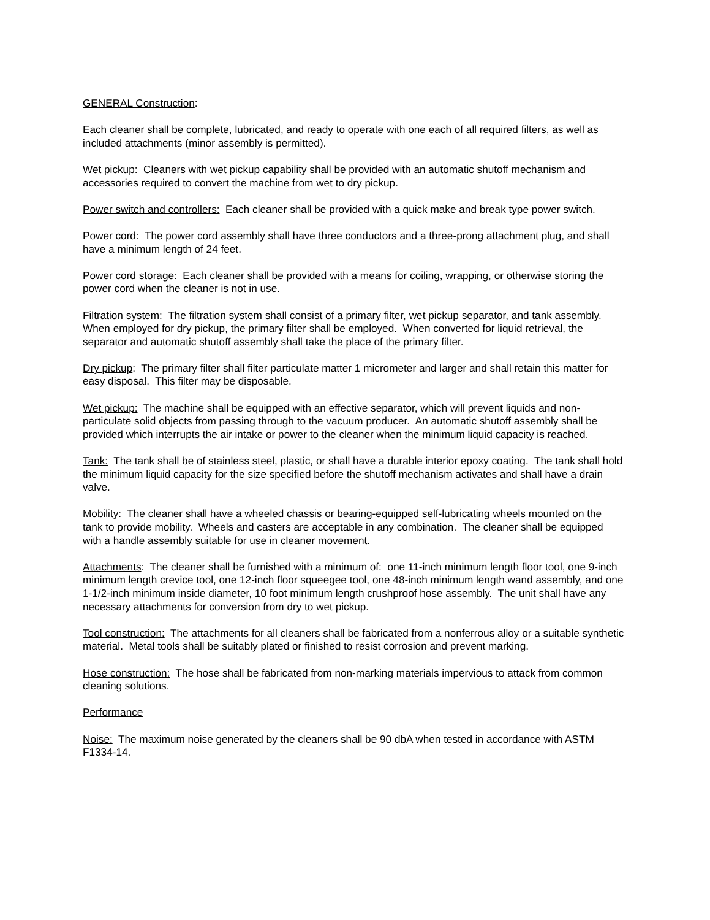GENERAL Construction:
Each cleaner shall be complete, lubricated, and ready to operate with one each of all required filters, as well as included attachments (minor assembly is permitted).
Wet pickup: Cleaners with wet pickup capability shall be provided with an automatic shutoff mechanism and accessories required to convert the machine from wet to dry pickup.
Power switch and controllers: Each cleaner shall be provided with a quick make and break type power switch.
Power cord: The power cord assembly shall have three conductors and a three-prong attachment plug, and shall have a minimum length of 24 feet.
Power cord storage: Each cleaner shall be provided with a means for coiling, wrapping, or otherwise storing the power cord when the cleaner is not in use.
Filtration system: The filtration system shall consist of a primary filter, wet pickup separator, and tank assembly. When employed for dry pickup, the primary filter shall be employed. When converted for liquid retrieval, the separator and automatic shutoff assembly shall take the place of the primary filter.
Dry pickup: The primary filter shall filter particulate matter 1 micrometer and larger and shall retain this matter for easy disposal. This filter may be disposable.
Wet pickup: The machine shall be equipped with an effective separator, which will prevent liquids and non-particulate solid objects from passing through to the vacuum producer. An automatic shutoff assembly shall be provided which interrupts the air intake or power to the cleaner when the minimum liquid capacity is reached.
Tank: The tank shall be of stainless steel, plastic, or shall have a durable interior epoxy coating. The tank shall hold the minimum liquid capacity for the size specified before the shutoff mechanism activates and shall have a drain valve.
Mobility: The cleaner shall have a wheeled chassis or bearing-equipped self-lubricating wheels mounted on the tank to provide mobility. Wheels and casters are acceptable in any combination. The cleaner shall be equipped with a handle assembly suitable for use in cleaner movement.
Attachments: The cleaner shall be furnished with a minimum of: one 11-inch minimum length floor tool, one 9-inch minimum length crevice tool, one 12-inch floor squeegee tool, one 48-inch minimum length wand assembly, and one 1-1/2-inch minimum inside diameter, 10 foot minimum length crushproof hose assembly. The unit shall have any necessary attachments for conversion from dry to wet pickup.
Tool construction: The attachments for all cleaners shall be fabricated from a nonferrous alloy or a suitable synthetic material. Metal tools shall be suitably plated or finished to resist corrosion and prevent marking.
Hose construction: The hose shall be fabricated from non-marking materials impervious to attack from common cleaning solutions.
Performance
Noise: The maximum noise generated by the cleaners shall be 90 dbA when tested in accordance with ASTM F1334-14.